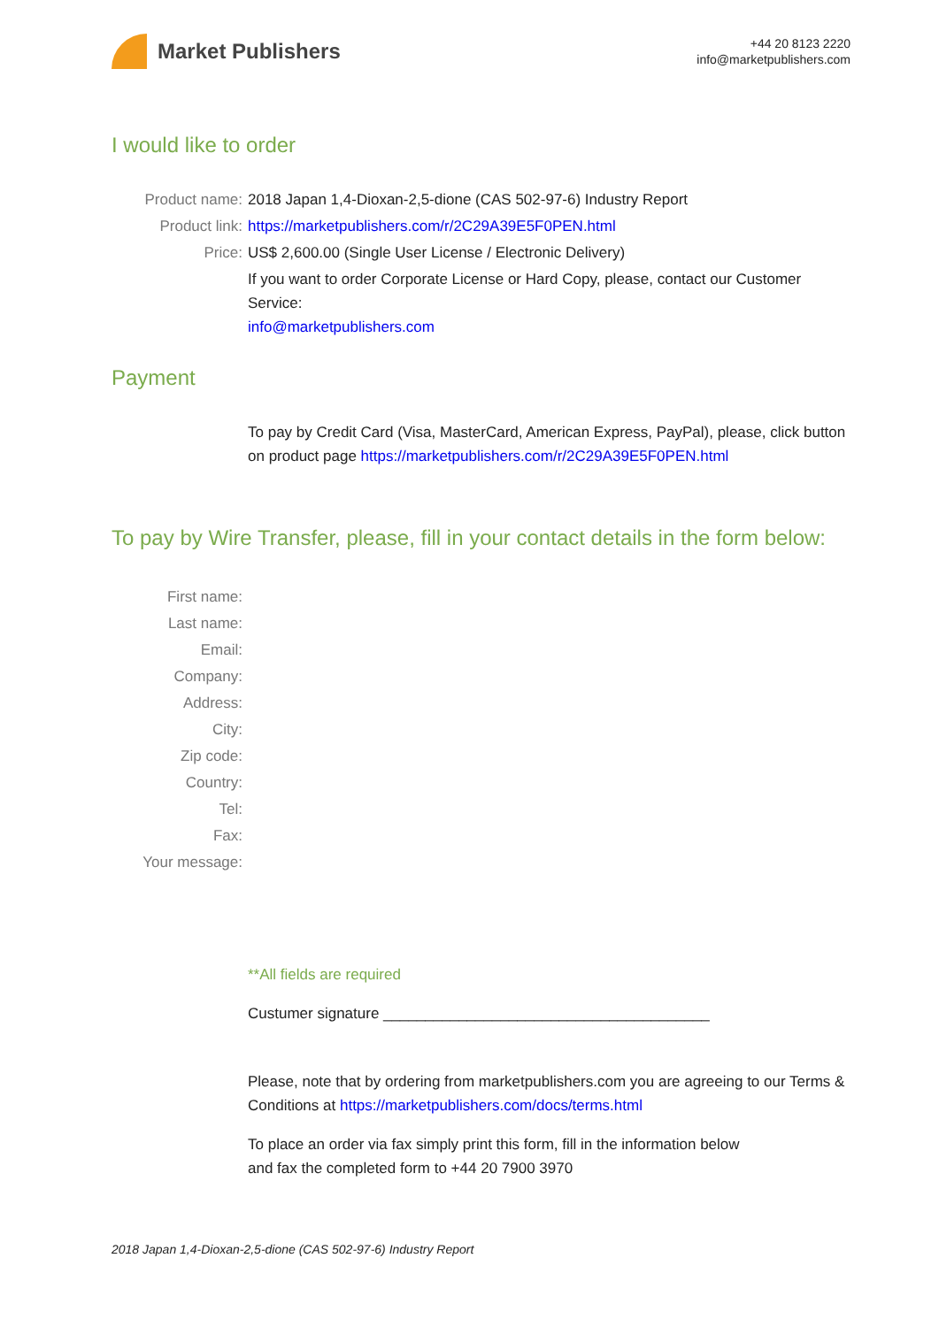Market Publishers
+44 20 8123 2220
info@marketpublishers.com
I would like to order
Product name: 2018 Japan 1,4-Dioxan-2,5-dione (CAS 502-97-6) Industry Report
Product link: https://marketpublishers.com/r/2C29A39E5F0PEN.html
Price: US$ 2,600.00 (Single User License / Electronic Delivery)
If you want to order Corporate License or Hard Copy, please, contact our Customer Service:
info@marketpublishers.com
Payment
To pay by Credit Card (Visa, MasterCard, American Express, PayPal), please, click button on product page https://marketpublishers.com/r/2C29A39E5F0PEN.html
To pay by Wire Transfer, please, fill in your contact details in the form below:
First name:
Last name:
Email:
Company:
Address:
City:
Zip code:
Country:
Tel:
Fax:
Your message:
**All fields are required
Custumer signature _______________________________________
Please, note that by ordering from marketpublishers.com you are agreeing to our Terms & Conditions at https://marketpublishers.com/docs/terms.html
To place an order via fax simply print this form, fill in the information below
and fax the completed form to +44 20 7900 3970
2018 Japan 1,4-Dioxan-2,5-dione (CAS 502-97-6) Industry Report